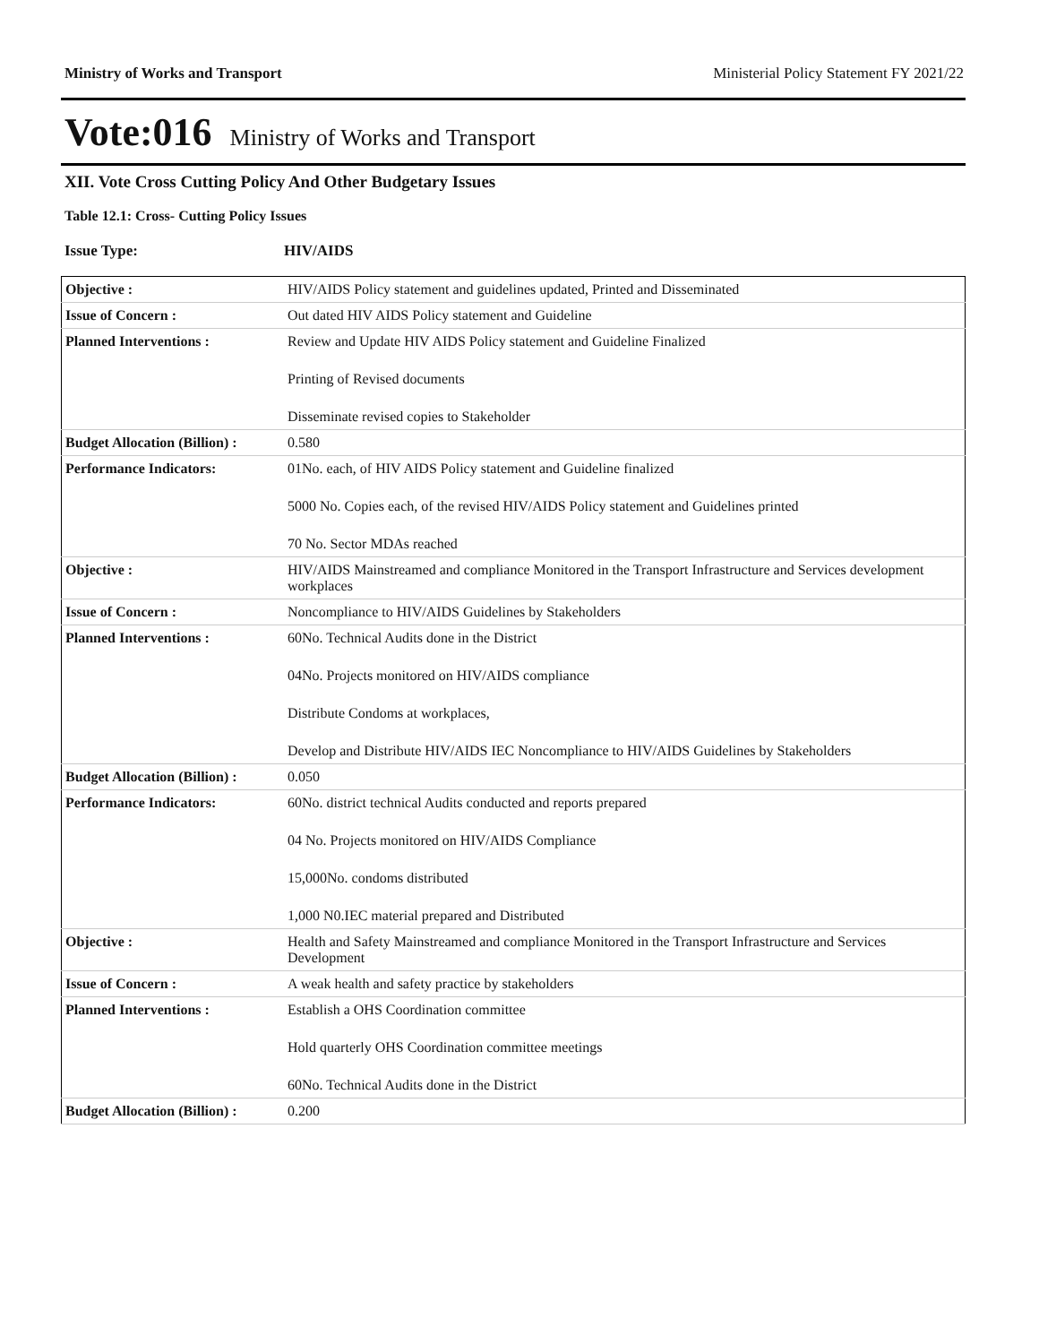Ministry of Works and Transport Ministerial Policy Statement FY 2021/22
Vote:016 Ministry of Works and Transport
XII. Vote Cross Cutting Policy And Other Budgetary Issues
Table 12.1: Cross- Cutting Policy Issues
Issue Type: HIV/AIDS
| Objective : | HIV/AIDS Policy statement and guidelines updated, Printed and Disseminated |
| Issue of Concern : | Out dated HIV AIDS Policy statement and Guideline |
| Planned Interventions : | Review and Update HIV AIDS Policy statement and Guideline Finalized Printing of Revised documents Disseminate revised copies to Stakeholder |
| Budget Allocation (Billion) : | 0.580 |
| Performance Indicators: | 01No. each, of HIV AIDS Policy statement and Guideline finalized 5000 No. Copies each, of the revised HIV/AIDS Policy statement and Guidelines printed 70 No. Sector MDAs reached |
| Objective : | HIV/AIDS Mainstreamed and compliance Monitored in the Transport Infrastructure and Services development workplaces |
| Issue of Concern : | Noncompliance to HIV/AIDS Guidelines by Stakeholders |
| Planned Interventions : | 60No. Technical Audits done in the District 04No. Projects monitored on HIV/AIDS compliance Distribute Condoms at workplaces, Develop and Distribute HIV/AIDS IEC Noncompliance to HIV/AIDS Guidelines by Stakeholders |
| Budget Allocation (Billion) : | 0.050 |
| Performance Indicators: | 60No. district technical Audits conducted and reports prepared 04 No. Projects monitored on HIV/AIDS Compliance 15,000No. condoms distributed 1,000 N0.IEC material prepared and Distributed |
| Objective : | Health and Safety Mainstreamed and compliance Monitored in the Transport Infrastructure and Services Development |
| Issue of Concern : | A weak health and safety practice by stakeholders |
| Planned Interventions : | Establish a OHS Coordination committee Hold quarterly OHS Coordination committee meetings 60No. Technical Audits done in the District |
| Budget Allocation (Billion) : | 0.200 |